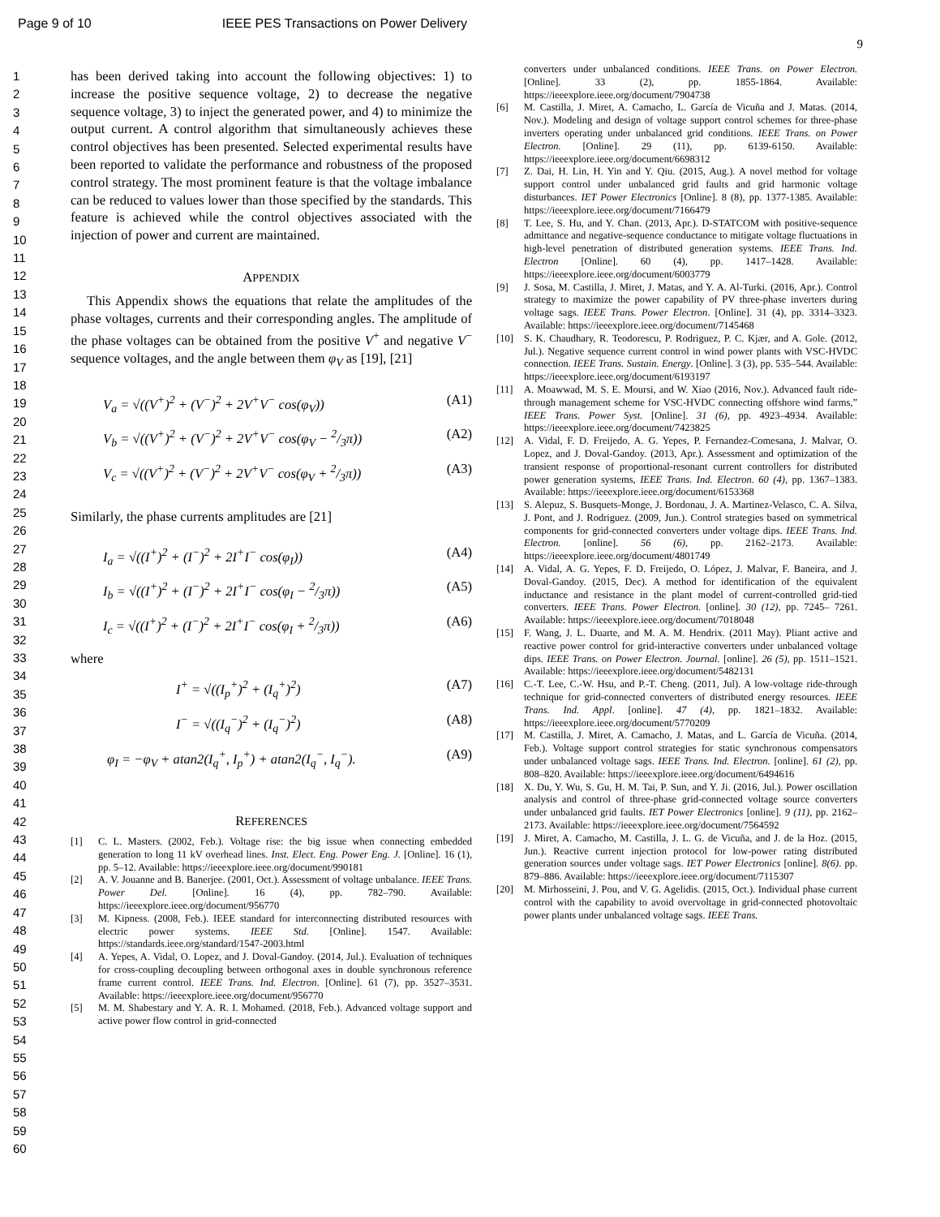Page 9 of 10 IEEE PES Transactions on Power Delivery
9
1
2
3
4
5
6
7
8
9
10
11
12
13
14
15
16
17
18
19
20
21
22
23
24
25
26
27
28
29
30
31
32
33
34
35
36
37
38
39
40
41
42
43
44
45
46
47
48
49
50
51
52
53
54
55
56
57
58
59
60
has been derived taking into account the following objectives: 1) to increase the positive sequence voltage, 2) to decrease the negative sequence voltage, 3) to inject the generated power, and 4) to minimize the output current. A control algorithm that simultaneously achieves these control objectives has been presented. Selected experimental results have been reported to validate the performance and robustness of the proposed control strategy. The most prominent feature is that the voltage imbalance can be reduced to values lower than those specified by the standards. This feature is achieved while the control objectives associated with the injection of power and current are maintained.
APPENDIX
This Appendix shows the equations that relate the amplitudes of the phase voltages, currents and their corresponding angles. The amplitude of the phase voltages can be obtained from the positive V<sup>+</sup> and negative V<sup>−</sup> sequence voltages, and the angle between them φ<sub>V</sub> as [19], [21]
V<sub>a</sub> = √((V<sup>+</sup>)<sup>2</sup> + (V<sup>−</sup>)<sup>2</sup> + 2V<sup>+</sup>V<sup>−</sup> cos(φ<sub>V</sub>)) (A1)
V<sub>b</sub> = √((V<sup>+</sup>)<sup>2</sup> + (V<sup>−</sup>)<sup>2</sup> + 2V<sup>+</sup>V<sup>−</sup> cos(φ<sub>V</sub> − 2/3π)) (A2)
V<sub>c</sub> = √((V<sup>+</sup>)<sup>2</sup> + (V<sup>−</sup>)<sup>2</sup> + 2V<sup>+</sup>V<sup>−</sup> cos(φ<sub>V</sub> + 2/3π)) (A3)
Similarly, the phase currents amplitudes are [21]
I<sub>a</sub> = √((I<sup>+</sup>)<sup>2</sup> + (I<sup>−</sup>)<sup>2</sup> + 2I<sup>+</sup>I<sup>−</sup> cos(φ<sub>I</sub>)) (A4)
I<sub>b</sub> = √((I<sup>+</sup>)<sup>2</sup> + (I<sup>−</sup>)<sup>2</sup> + 2I<sup>+</sup>I<sup>−</sup> cos(φ<sub>I</sub> − 2/3π)) (A5)
I<sub>c</sub> = √((I<sup>+</sup>)<sup>2</sup> + (I<sup>−</sup>)<sup>2</sup> + 2I<sup>+</sup>I<sup>−</sup> cos(φ<sub>I</sub> + 2/3π)) (A6)
where
I<sup>+</sup> = √((I<sub>p</sub><sup>+</sup>)<sup>2</sup> + (I<sub>q</sub><sup>+</sup>)<sup>2</sup>) (A7)
I<sup>−</sup> = √((I<sub>q</sub><sup>−</sup>)<sup>2</sup> + (I<sub>q</sub><sup>−</sup>)<sup>2</sup>) (A8)
φ<sub>I</sub> = −φ<sub>V</sub> + atan2(I<sub>q</sub><sup>+</sup>, I<sub>p</sub><sup>+</sup>) + atan2(I<sub>q</sub><sup>−</sup>, I<sub>q</sub><sup>−</sup>). (A9)
REFERENCES
[1] C. L. Masters. (2002, Feb.). Voltage rise: the big issue when connecting embedded generation to long 11 kV overhead lines. Inst. Elect. Eng. Power Eng. J. [Online]. 16 (1), pp. 5–12. Available: https://ieeexplore.ieee.org/document/990181
[2] A. V. Jouanne and B. Banerjee. (2001, Oct.). Assessment of voltage unbalance. IEEE Trans. Power Del. [Online]. 16 (4), pp. 782–790. Available: https://ieeexplore.ieee.org/document/956770
[3] M. Kipness. (2008, Feb.). IEEE standard for interconnecting distributed resources with electric power systems. IEEE Std. [Online]. 1547. Available: https://standards.ieee.org/standard/1547-2003.html
[4] A. Yepes, A. Vidal, O. Lopez, and J. Doval-Gandoy. (2014, Jul.). Evaluation of techniques for cross-coupling decoupling between orthogonal axes in double synchronous reference frame current control. IEEE Trans. Ind. Electron. [Online]. 61 (7), pp. 3527–3531. Available: https://ieeexplore.ieee.org/document/956770
[5] M. M. Shabestary and Y. A. R. I. Mohamed. (2018, Feb.). Advanced voltage support and active power flow control in grid-connected
converters under unbalanced conditions. IEEE Trans. on Power Electron. [Online]. 33 (2), pp. 1855-1864. Available: https://ieeexplore.ieee.org/document/7904738
[6] M. Castilla, J. Miret, A. Camacho, L. García de Vicuña and J. Matas. (2014, Nov.). Modeling and design of voltage support control schemes for three-phase inverters operating under unbalanced grid conditions. IEEE Trans. on Power Electron. [Online]. 29 (11), pp. 6139-6150. Available: https://ieeexplore.ieee.org/document/6698312
[7] Z. Dai, H. Lin, H. Yin and Y. Qiu. (2015, Aug.). A novel method for voltage support control under unbalanced grid faults and grid harmonic voltage disturbances. IET Power Electronics [Online]. 8 (8), pp. 1377-1385. Available: https://ieeexplore.ieee.org/document/7166479
[8] T. Lee, S. Hu, and Y. Chan. (2013, Apr.). D-STATCOM with positive-sequence admittance and negative-sequence conductance to mitigate voltage fluctuations in high-level penetration of distributed generation systems. IEEE Trans. Ind. Electron [Online]. 60 (4), pp. 1417–1428. Available: https://ieeexplore.ieee.org/document/6003779
[9] J. Sosa, M. Castilla, J. Miret, J. Matas, and Y. A. Al-Turki. (2016, Apr.). Control strategy to maximize the power capability of PV three-phase inverters during voltage sags. IEEE Trans. Power Electron. [Online]. 31 (4), pp. 3314–3323. Available: https://ieeexplore.ieee.org/document/7145468
[10] S. K. Chaudhary, R. Teodorescu, P. Rodriguez, P. C. Kjær, and A. Gole. (2012, Jul.). Negative sequence current control in wind power plants with VSC-HVDC connection. IEEE Trans. Sustain. Energy. [Online]. 3 (3), pp. 535–544. Available: https://ieeexplore.ieee.org/document/6193197
[11] A. Moawwad, M. S. E. Moursi, and W. Xiao (2016, Nov.). Advanced fault ride-through management scheme for VSC-HVDC connecting offshore wind farms,” IEEE Trans. Power Syst. [Online]. 31 (6), pp. 4923–4934. Available: https://ieeexplore.ieee.org/document/7423825
[12] A. Vidal, F. D. Freijedo, A. G. Yepes, P. Fernandez-Comesana, J. Malvar, O. Lopez, and J. Doval-Gandoy. (2013, Apr.). Assessment and optimization of the transient response of proportional-resonant current controllers for distributed power generation systems, IEEE Trans. Ind. Electron. 60 (4), pp. 1367–1383. Available: https://ieeexplore.ieee.org/document/6153368
[13] S. Alepuz, S. Busquets-Monge, J. Bordonau, J. A. Martinez-Velasco, C. A. Silva, J. Pont, and J. Rodriguez. (2009, Jun.). Control strategies based on symmetrical components for grid-connected converters under voltage dips. IEEE Trans. Ind. Electron. [online]. 56 (6), pp. 2162–2173. Available: https://ieeexplore.ieee.org/document/4801749
[14] A. Vidal, A. G. Yepes, F. D. Freijedo, O. López, J. Malvar, F. Baneira, and J. Doval-Gandoy. (2015, Dec). A method for identification of the equivalent inductance and resistance in the plant model of current-controlled grid-tied converters. IEEE Trans. Power Electron. [online]. 30 (12), pp. 7245– 7261. Available: https://ieeexplore.ieee.org/document/7018048
[15] F. Wang, J. L. Duarte, and M. A. M. Hendrix. (2011 May). Pliant active and reactive power control for grid-interactive converters under unbalanced voltage dips. IEEE Trans. on Power Electron. Journal. [online]. 26 (5), pp. 1511–1521. Available: https://ieeexplore.ieee.org/document/5482131
[16] C.-T. Lee, C.-W. Hsu, and P.-T. Cheng. (2011, Jul). A low-voltage ride-through technique for grid-connected converters of distributed energy resources. IEEE Trans. Ind. Appl. [online]. 47 (4), pp. 1821–1832. Available: https://ieeexplore.ieee.org/document/5770209
[17] M. Castilla, J. Miret, A. Camacho, J. Matas, and L. García de Vicuña. (2014, Feb.). Voltage support control strategies for static synchronous compensators under unbalanced voltage sags. IEEE Trans. Ind. Electron. [online]. 61 (2), pp. 808–820. Available: https://ieeexplore.ieee.org/document/6494616
[18] X. Du, Y. Wu, S. Gu, H. M. Tai, P. Sun, and Y. Ji. (2016, Jul.). Power oscillation analysis and control of three-phase grid-connected voltage source converters under unbalanced grid faults. IET Power Electronics [online]. 9 (11), pp. 2162–2173. Available: https://ieeexplore.ieee.org/document/7564592
[19] J. Miret, A. Camacho, M. Castilla, J. L. G. de Vicuña, and J. de la Hoz. (2015, Jun.). Reactive current injection protocol for low-power rating distributed generation sources under voltage sags. IET Power Electronics [online]. 8(6). pp. 879–886. Available: https://ieeexplore.ieee.org/document/7115307
[20] M. Mirhosseini, J. Pou, and V. G. Agelidis. (2015, Oct.). Individual phase current control with the capability to avoid overvoltage in grid-connected photovoltaic power plants under unbalanced voltage sags. IEEE Trans.